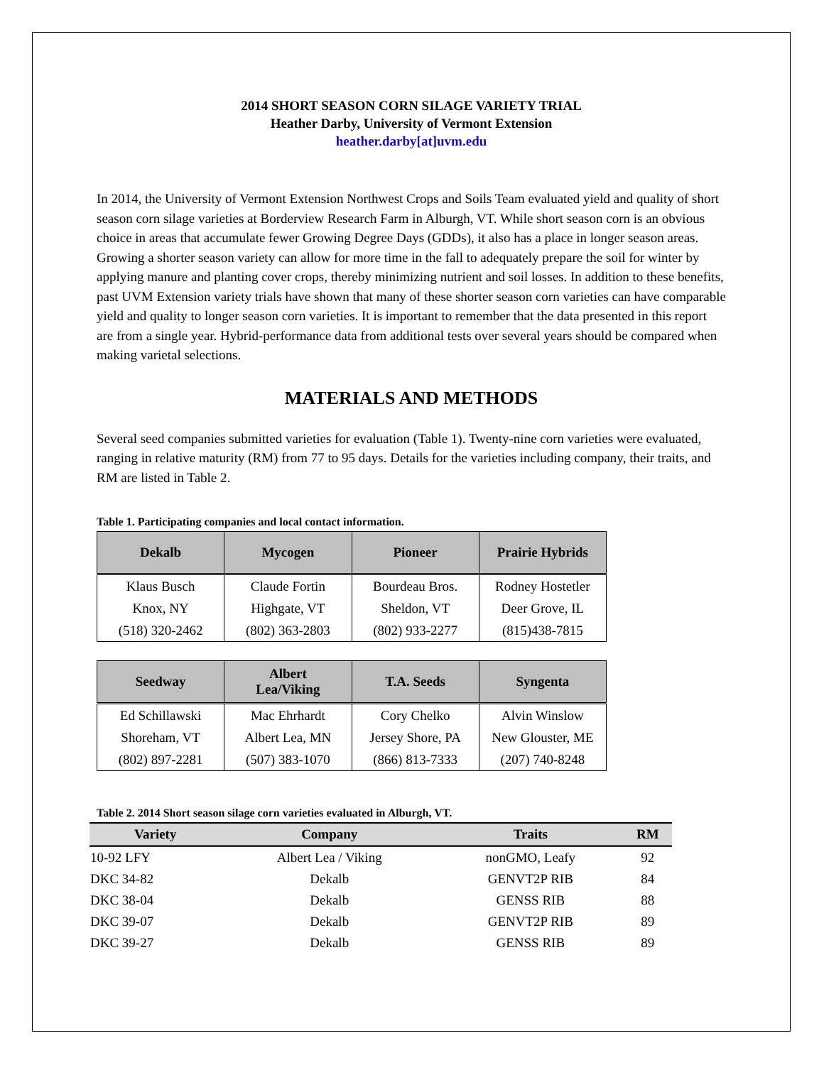2014 SHORT SEASON CORN SILAGE VARIETY TRIAL
Heather Darby, University of Vermont Extension
heather.darby[at]uvm.edu
In 2014, the University of Vermont Extension Northwest Crops and Soils Team evaluated yield and quality of short season corn silage varieties at Borderview Research Farm in Alburgh, VT. While short season corn is an obvious choice in areas that accumulate fewer Growing Degree Days (GDDs), it also has a place in longer season areas. Growing a shorter season variety can allow for more time in the fall to adequately prepare the soil for winter by applying manure and planting cover crops, thereby minimizing nutrient and soil losses. In addition to these benefits, past UVM Extension variety trials have shown that many of these shorter season corn varieties can have comparable yield and quality to longer season corn varieties. It is important to remember that the data presented in this report are from a single year. Hybrid-performance data from additional tests over several years should be compared when making varietal selections.
MATERIALS AND METHODS
Several seed companies submitted varieties for evaluation (Table 1). Twenty-nine corn varieties were evaluated, ranging in relative maturity (RM) from 77 to 95 days. Details for the varieties including company, their traits, and RM are listed in Table 2.
Table 1. Participating companies and local contact information.
| Dekalb | Mycogen | Pioneer | Prairie Hybrids |
| --- | --- | --- | --- |
| Klaus Busch | Claude Fortin | Bourdeau Bros. | Rodney Hostetler |
| Knox, NY | Highgate, VT | Sheldon, VT | Deer Grove, IL |
| (518) 320-2462 | (802) 363-2803 | (802) 933-2277 | (815)438-7815 |
| Seedway | Albert Lea/Viking | T.A. Seeds | Syngenta |
| --- | --- | --- | --- |
| Ed Schillawski | Mac Ehrhardt | Cory Chelko | Alvin Winslow |
| Shoreham, VT | Albert Lea, MN | Jersey Shore, PA | New Glouster, ME |
| (802) 897-2281 | (507) 383-1070 | (866) 813-7333 | (207) 740-8248 |
Table 2. 2014 Short season silage corn varieties evaluated in Alburgh, VT.
| Variety | Company | Traits | RM |
| --- | --- | --- | --- |
| 10-92 LFY | Albert Lea / Viking | nonGMO, Leafy | 92 |
| DKC 34-82 | Dekalb | GENVT2P RIB | 84 |
| DKC 38-04 | Dekalb | GENSS RIB | 88 |
| DKC 39-07 | Dekalb | GENVT2P RIB | 89 |
| DKC 39-27 | Dekalb | GENSS RIB | 89 |